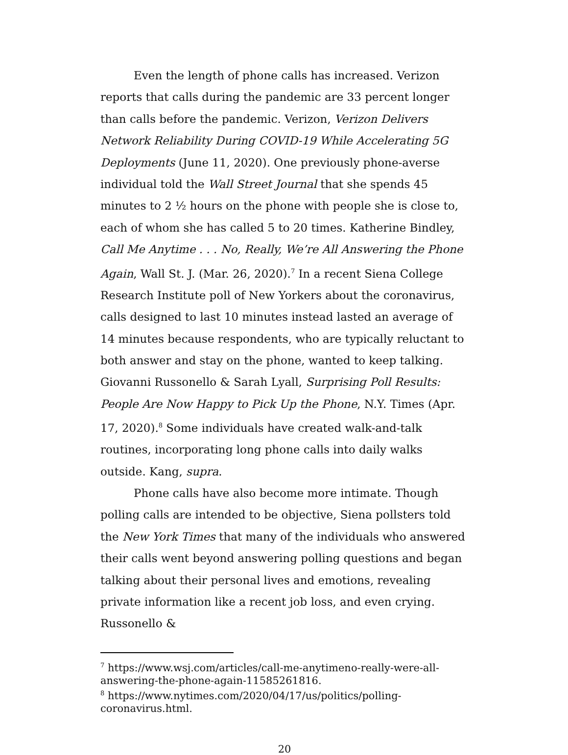Even the length of phone calls has increased. Verizon reports that calls during the pandemic are 33 percent longer than calls before the pandemic. Verizon, Verizon Delivers Network Reliability During COVID-19 While Accelerating 5G Deployments (June 11, 2020). One previously phone-averse individual told the Wall Street Journal that she spends 45 minutes to 2 ½ hours on the phone with people she is close to, each of whom she has called 5 to 20 times. Katherine Bindley, Call Me Anytime . . . No, Really, We’re All Answering the Phone Again, Wall St. J. (Mar. 26, 2020).<sup>7</sup> In a recent Siena College Research Institute poll of New Yorkers about the coronavirus, calls designed to last 10 minutes instead lasted an average of 14 minutes because respondents, who are typically reluctant to both answer and stay on the phone, wanted to keep talking. Giovanni Russonello & Sarah Lyall, Surprising Poll Results: People Are Now Happy to Pick Up the Phone, N.Y. Times (Apr. 17, 2020).<sup>8</sup> Some individuals have created walk-and-talk routines, incorporating long phone calls into daily walks outside. Kang, supra.
Phone calls have also become more intimate. Though polling calls are intended to be objective, Siena pollsters told the New York Times that many of the individuals who answered their calls went beyond answering polling questions and began talking about their personal lives and emotions, revealing private information like a recent job loss, and even crying. Russonello &
<sup>7</sup> https://www.wsj.com/articles/call-me-anytimeno-really-were-all-answering-the-phone-again-11585261816.
<sup>8</sup> https://www.nytimes.com/2020/04/17/us/politics/polling-coronavirus.html.
20